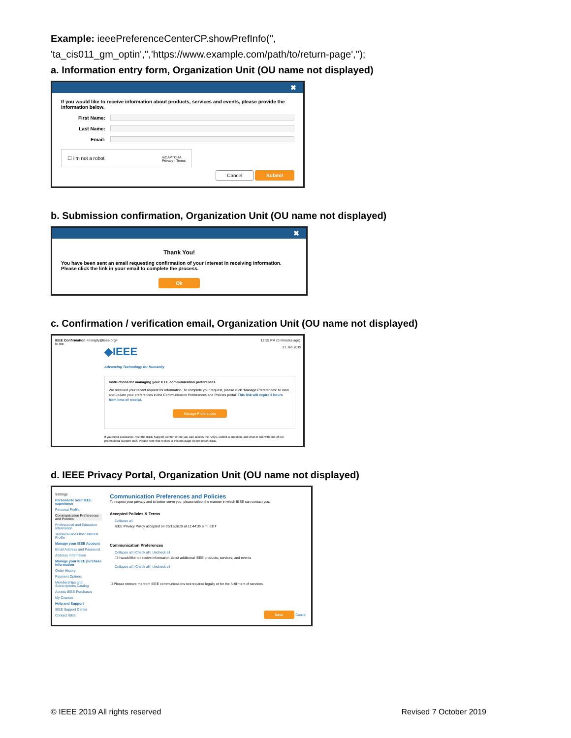Example: ieeePreferenceCenterCP.showPrefInfo('',
'ta_cis011_gm_optin','','https://www.example.com/path/to/return-page','');
a. Information entry form, Organization Unit (OU name not displayed)
✖
If you would like to receive information about products, services and events, please provide the information below.
First Name:
Last Name:
Email:
☐ I'm not a robot reCAPTCHA
Privacy - Terms
Cancel Submit
b. Submission confirmation, Organization Unit (OU name not displayed)
✖
Thank You!
You have been sent an email requesting confirmation of your interest in receiving information. Please click the link in your email to complete the process.
Ok
c. Confirmation / verification email, Organization Unit (OU name not displayed)
IEEE Confirmation <noreply@ieee.org>
to me 12:55 PM (0 minutes ago)
◆IEEE
Advancing Technology for Humanity 31 Jan 2019
Instructions for managing your IEEE communication preferences
We received your recent request for information. To complete your request, please click "Manage Preferences" to view and update your preferences in the Communication Preferences and Policies portal. This link will expire 3 hours from time of receipt.
Manage Preferences
If you need assistance, visit the IEEE Support Center where you can access the FAQs, submit a question, and chat or talk with one of our professional support staff. Please note that replies to this message do not reach IEEE.
d. IEEE Privacy Portal, Organization Unit (OU name not displayed)
Settings
Personalize your IEEE experience
Personal Profile
Communication Preferences and Policies
Professional and Education Information
Technical and Other Interest Profile
Manage your IEEE Account
Email Address and Password
Address Information
Manage your IEEE purchase information
Order History
Payment Options
Memberships and Subscriptions Catalog
Access IEEE Purchases
My Courses
Help and Support
IEEE Support Center
Contact IEEE
Communication Preferences and Policies
To respect your privacy and to better serve you, please select the manner in which IEEE can contact you.
Accepted Policies & Terms
Collapse all
IEEE Privacy Policy accepted on 09/19/2019 at 11:44:35 a.m. EDT
Communication Preferences
Collapse all | Check all | Uncheck all
☐ I would like to receive information about additional IEEE products, services, and events
Collapse all | Check all | Uncheck all
☐ Please remove me from IEEE communications not required legally or for the fulfillment of services.
Save Cancel
© IEEE 2019 All rights reserved Revised 7 October 2019